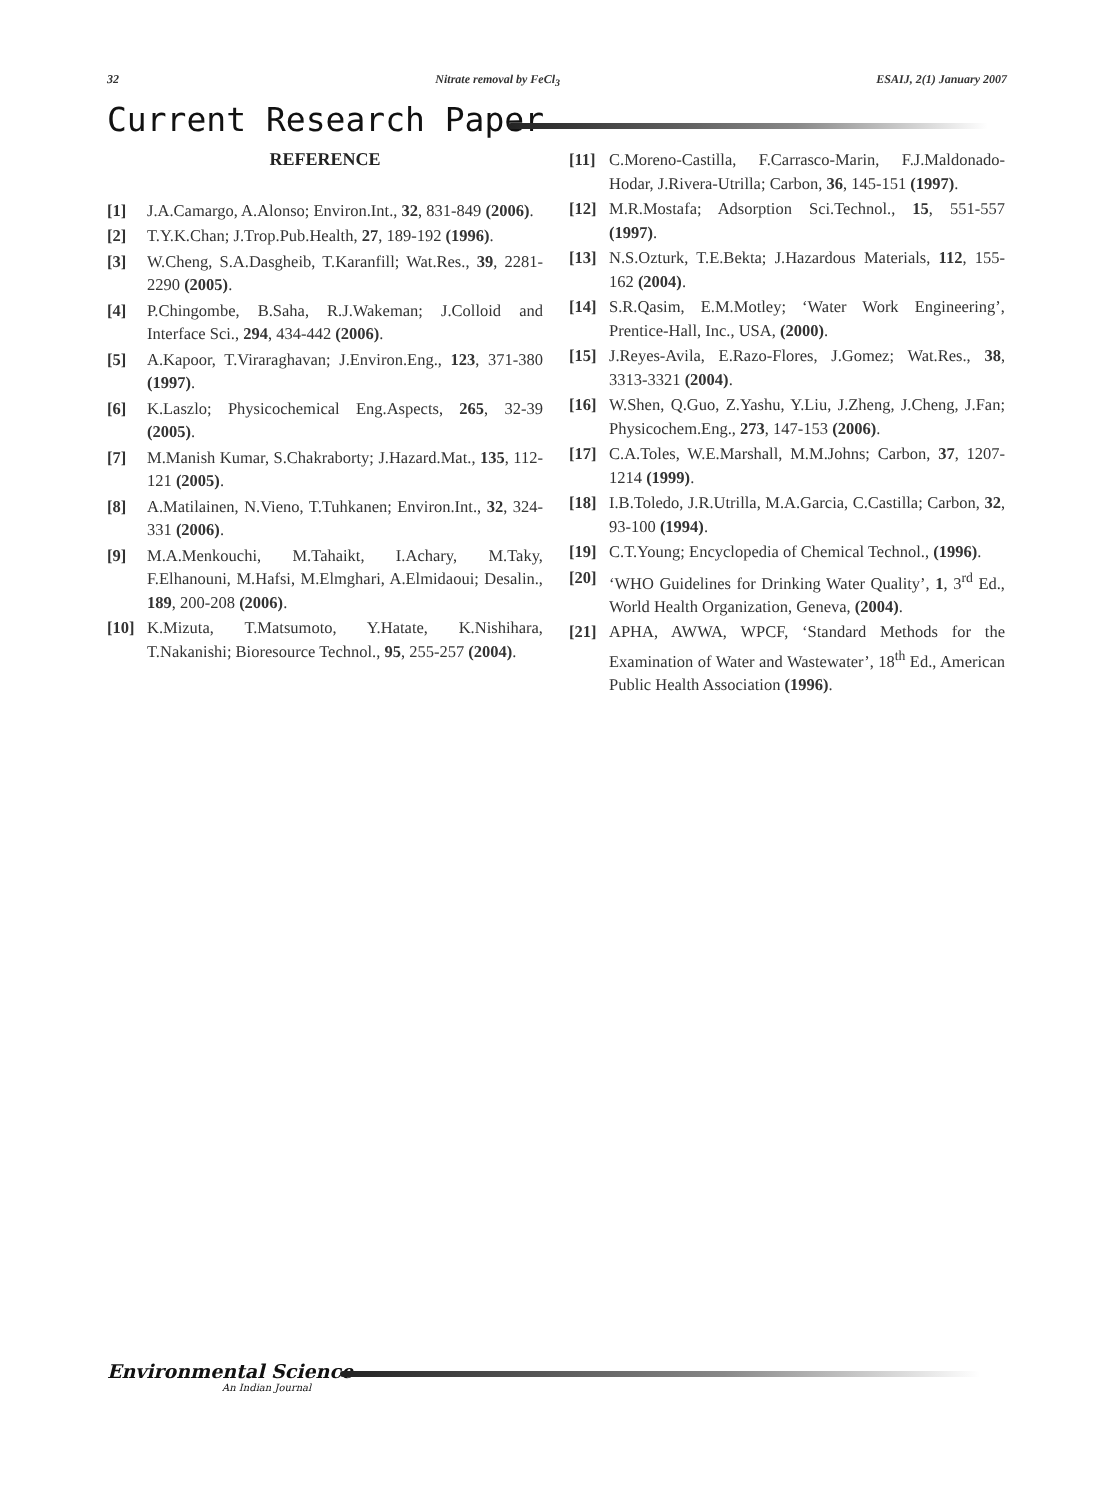32 Nitrate removal by FeCl<sub>3</sub> ESAIJ, 2(1) January 2007
Current Research Paper
REFERENCE
[1] J.A.Camargo, A.Alonso; Environ.Int., 32, 831-849 (2006).
[2] T.Y.K.Chan; J.Trop.Pub.Health, 27, 189-192 (1996).
[3] W.Cheng, S.A.Dasgheib, T.Karanfill; Wat.Res., 39, 2281-2290 (2005).
[4] P.Chingombe, B.Saha, R.J.Wakeman; J.Colloid and Interface Sci., 294, 434-442 (2006).
[5] A.Kapoor, T.Viraraghavan; J.Environ.Eng., 123, 371-380 (1997).
[6] K.Laszlo; Physicochemical Eng.Aspects, 265, 32-39 (2005).
[7] M.Manish Kumar, S.Chakraborty; J.Hazard.Mat., 135, 112-121 (2005).
[8] A.Matilainen, N.Vieno, T.Tuhkanen; Environ.Int., 32, 324-331 (2006).
[9] M.A.Menkouchi, M.Tahaikt, I.Achary, M.Taky, F.Elhanouni, M.Hafsi, M.Elmghari, A.Elmidaoui; Desalin., 189, 200-208 (2006).
[10] K.Mizuta, T.Matsumoto, Y.Hatate, K.Nishihara, T.Nakanishi; Bioresource Technol., 95, 255-257 (2004).
[11] C.Moreno-Castilla, F.Carrasco-Marin, F.J.Maldonado-Hodar, J.Rivera-Utrilla; Carbon, 36, 145-151 (1997).
[12] M.R.Mostafa; Adsorption Sci.Technol., 15, 551-557 (1997).
[13] N.S.Ozturk, T.E.Bekta; J.Hazardous Materials, 112, 155-162 (2004).
[14] S.R.Qasim, E.M.Motley; ‘Water Work Engineering’, Prentice-Hall, Inc., USA, (2000).
[15] J.Reyes-Avila, E.Razo-Flores, J.Gomez; Wat.Res., 38, 3313-3321 (2004).
[16] W.Shen, Q.Guo, Z.Yashu, Y.Liu, J.Zheng, J.Cheng, J.Fan; Physicochem.Eng., 273, 147-153 (2006).
[17] C.A.Toles, W.E.Marshall, M.M.Johns; Carbon, 37, 1207-1214 (1999).
[18] I.B.Toledo, J.R.Utrilla, M.A.Garcia, C.Castilla; Carbon, 32, 93-100 (1994).
[19] C.T.Young; Encyclopedia of Chemical Technol., (1996).
[20] ‘WHO Guidelines for Drinking Water Quality’, 1, 3<sup>rd</sup> Ed., World Health Organization, Geneva, (2004).
[21] APHA, AWWA, WPCF, ‘Standard Methods for the Examination of Water and Wastewater’, 18<sup>th</sup> Ed., American Public Health Association (1996).
Environmental Science
An Indian Journal